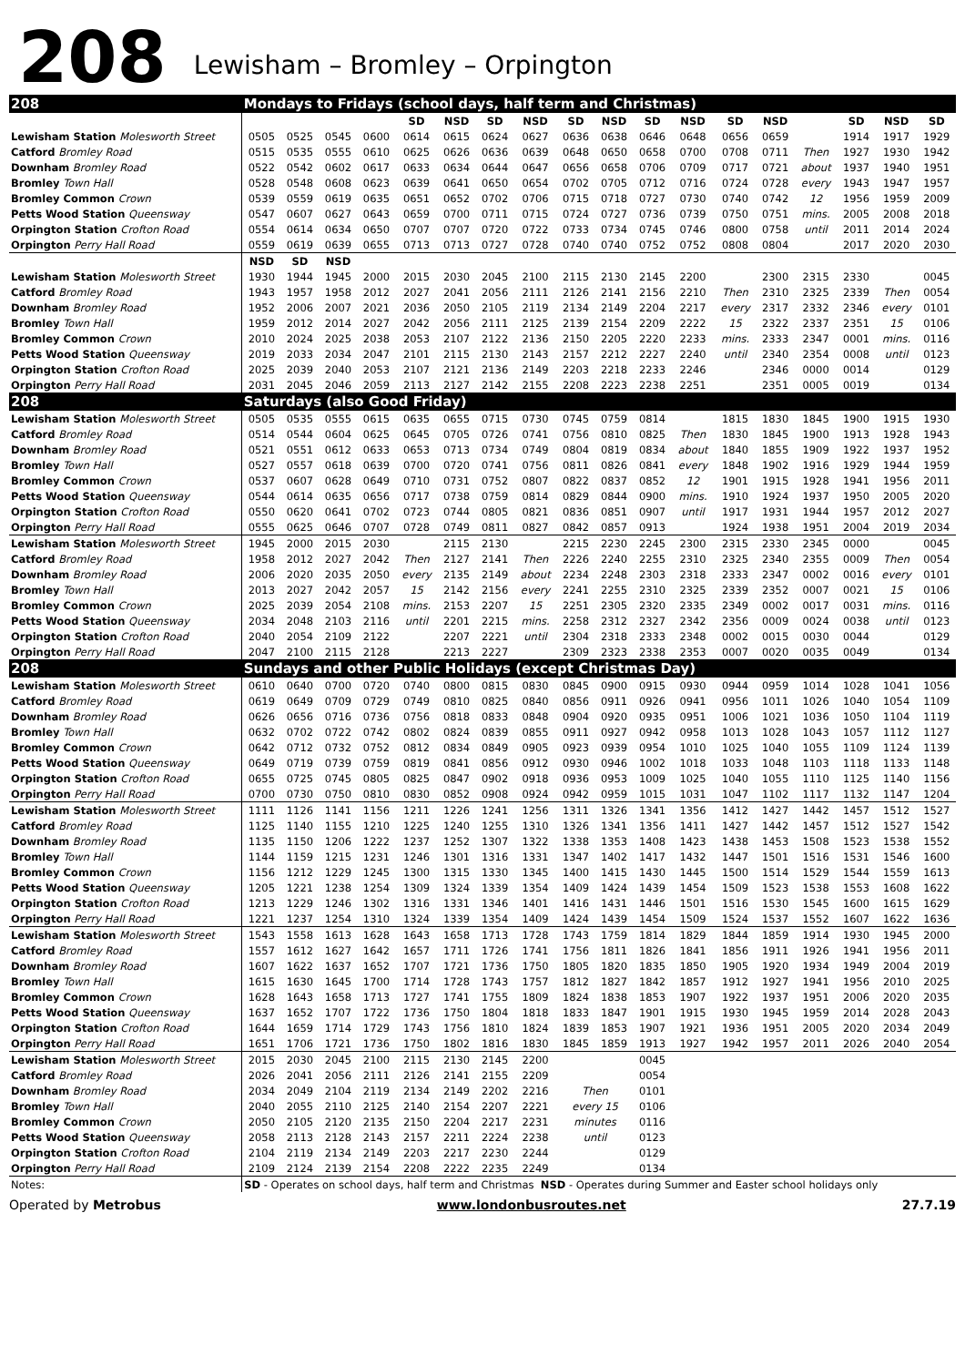208
Lewisham – Bromley – Orpington
| 208 | Mondays to Fridays (school days, half term and Christmas) | | | | | | | | | | | | | | | | | |
| | | | | | SD | NSD | SD | NSD | SD | NSD | SD | NSD | SD | NSD | | SD | NSD | SD |
| Lewisham Station Molesworth Street | 0505 | 0525 | 0545 | 0600 | 0614 | 0615 | 0624 | 0627 | 0636 | 0638 | 0646 | 0648 | 0656 | 0659 | | 1914 | 1917 | 1929 |
| Catford Bromley Road | 0515 | 0535 | 0555 | 0610 | 0625 | 0626 | 0636 | 0639 | 0648 | 0650 | 0658 | 0700 | 0708 | 0711 | Then | 1927 | 1930 | 1942 |
| Downham Bromley Road | 0522 | 0542 | 0602 | 0617 | 0633 | 0634 | 0644 | 0647 | 0656 | 0658 | 0706 | 0709 | 0717 | 0721 | about | 1937 | 1940 | 1951 |
| Bromley Town Hall | 0528 | 0548 | 0608 | 0623 | 0639 | 0641 | 0650 | 0654 | 0702 | 0705 | 0712 | 0716 | 0724 | 0728 | every | 1943 | 1947 | 1957 |
| Bromley Common Crown | 0539 | 0559 | 0619 | 0635 | 0651 | 0652 | 0702 | 0706 | 0715 | 0718 | 0727 | 0730 | 0740 | 0742 | 12 | 1956 | 1959 | 2009 |
| Petts Wood Station Queensway | 0547 | 0607 | 0627 | 0643 | 0659 | 0700 | 0711 | 0715 | 0724 | 0727 | 0736 | 0739 | 0750 | 0751 | mins. | 2005 | 2008 | 2018 |
| Orpington Station Crofton Road | 0554 | 0614 | 0634 | 0650 | 0707 | 0707 | 0720 | 0722 | 0733 | 0734 | 0745 | 0746 | 0800 | 0758 | until | 2011 | 2014 | 2024 |
| Orpington Perry Hall Road | 0559 | 0619 | 0639 | 0655 | 0713 | 0713 | 0727 | 0728 | 0740 | 0740 | 0752 | 0752 | 0808 | 0804 | | 2017 | 2020 | 2030 |
| | NSD | SD | NSD | | | | | | | | | | | | | | | |
| Lewisham Station Molesworth Street | 1930 | 1944 | 1945 | 2000 | 2015 | 2030 | 2045 | 2100 | 2115 | 2130 | 2145 | 2200 | | 2300 | 2315 | 2330 | | 0045 |
| Catford Bromley Road | 1943 | 1957 | 1958 | 2012 | 2027 | 2041 | 2056 | 2111 | 2126 | 2141 | 2156 | 2210 | Then | 2310 | 2325 | 2339 | Then | 0054 |
| Downham Bromley Road | 1952 | 2006 | 2007 | 2021 | 2036 | 2050 | 2105 | 2119 | 2134 | 2149 | 2204 | 2217 | every | 2317 | 2332 | 2346 | every | 0101 |
| Bromley Town Hall | 1959 | 2012 | 2014 | 2027 | 2042 | 2056 | 2111 | 2125 | 2139 | 2154 | 2209 | 2222 | 15 | 2322 | 2337 | 2351 | 15 | 0106 |
| Bromley Common Crown | 2010 | 2024 | 2025 | 2038 | 2053 | 2107 | 2122 | 2136 | 2150 | 2205 | 2220 | 2233 | mins. | 2333 | 2347 | 0001 | mins. | 0116 |
| Petts Wood Station Queensway | 2019 | 2033 | 2034 | 2047 | 2101 | 2115 | 2130 | 2143 | 2157 | 2212 | 2227 | 2240 | until | 2340 | 2354 | 0008 | until | 0123 |
| Orpington Station Crofton Road | 2025 | 2039 | 2040 | 2053 | 2107 | 2121 | 2136 | 2149 | 2203 | 2218 | 2233 | 2246 | | 2346 | 0000 | 0014 | | 0129 |
| Orpington Perry Hall Road | 2031 | 2045 | 2046 | 2059 | 2113 | 2127 | 2142 | 2155 | 2208 | 2223 | 2238 | 2251 | | 2351 | 0005 | 0019 | | 0134 |
| 208 | Saturdays (also Good Friday) | | | | | | | | | | | | | | | | | |
| Lewisham Station Molesworth Street | 0505 | 0535 | 0555 | 0615 | 0635 | 0655 | 0715 | 0730 | 0745 | 0759 | 0814 | | 1815 | 1830 | 1845 | 1900 | 1915 | 1930 |
| Catford Bromley Road | 0514 | 0544 | 0604 | 0625 | 0645 | 0705 | 0726 | 0741 | 0756 | 0810 | 0825 | Then | 1830 | 1845 | 1900 | 1913 | 1928 | 1943 |
| Downham Bromley Road | 0521 | 0551 | 0612 | 0633 | 0653 | 0713 | 0734 | 0749 | 0804 | 0819 | 0834 | about | 1840 | 1855 | 1909 | 1922 | 1937 | 1952 |
| Bromley Town Hall | 0527 | 0557 | 0618 | 0639 | 0700 | 0720 | 0741 | 0756 | 0811 | 0826 | 0841 | every | 1848 | 1902 | 1916 | 1929 | 1944 | 1959 |
| Bromley Common Crown | 0537 | 0607 | 0628 | 0649 | 0710 | 0731 | 0752 | 0807 | 0822 | 0837 | 0852 | 12 | 1901 | 1915 | 1928 | 1941 | 1956 | 2011 |
| Petts Wood Station Queensway | 0544 | 0614 | 0635 | 0656 | 0717 | 0738 | 0759 | 0814 | 0829 | 0844 | 0900 | mins. | 1910 | 1924 | 1937 | 1950 | 2005 | 2020 |
| Orpington Station Crofton Road | 0550 | 0620 | 0641 | 0702 | 0723 | 0744 | 0805 | 0821 | 0836 | 0851 | 0907 | until | 1917 | 1931 | 1944 | 1957 | 2012 | 2027 |
| Orpington Perry Hall Road | 0555 | 0625 | 0646 | 0707 | 0728 | 0749 | 0811 | 0827 | 0842 | 0857 | 0913 | | 1924 | 1938 | 1951 | 2004 | 2019 | 2034 |
| Lewisham Station Molesworth Street | 1945 | 2000 | 2015 | 2030 | | 2115 | 2130 | | 2215 | 2230 | 2245 | 2300 | 2315 | 2330 | 2345 | 0000 | | 0045 |
| Catford Bromley Road | 1958 | 2012 | 2027 | 2042 | Then | 2127 | 2141 | Then | 2226 | 2240 | 2255 | 2310 | 2325 | 2340 | 2355 | 0009 | Then | 0054 |
| Downham Bromley Road | 2006 | 2020 | 2035 | 2050 | every | 2135 | 2149 | about | 2234 | 2248 | 2303 | 2318 | 2333 | 2347 | 0002 | 0016 | every | 0101 |
| Bromley Town Hall | 2013 | 2027 | 2042 | 2057 | 15 | 2142 | 2156 | every | 2241 | 2255 | 2310 | 2325 | 2339 | 2352 | 0007 | 0021 | 15 | 0106 |
| Bromley Common Crown | 2025 | 2039 | 2054 | 2108 | mins. | 2153 | 2207 | 15 | 2251 | 2305 | 2320 | 2335 | 2349 | 0002 | 0017 | 0031 | mins. | 0116 |
| Petts Wood Station Queensway | 2034 | 2048 | 2103 | 2116 | until | 2201 | 2215 | mins. | 2258 | 2312 | 2327 | 2342 | 2356 | 0009 | 0024 | 0038 | until | 0123 |
| Orpington Station Crofton Road | 2040 | 2054 | 2109 | 2122 | | 2207 | 2221 | until | 2304 | 2318 | 2333 | 2348 | 0002 | 0015 | 0030 | 0044 | | 0129 |
| Orpington Perry Hall Road | 2047 | 2100 | 2115 | 2128 | | 2213 | 2227 | | 2309 | 2323 | 2338 | 2353 | 0007 | 0020 | 0035 | 0049 | | 0134 |
| 208 | Sundays and other Public Holidays (except Christmas Day) | | | | | | | | | | | | | | | | | |
| Lewisham Station Molesworth Street | 0610 | 0640 | 0700 | 0720 | 0740 | 0800 | 0815 | 0830 | 0845 | 0900 | 0915 | 0930 | 0944 | 0959 | 1014 | 1028 | 1041 | 1056 |
| Catford Bromley Road | 0619 | 0649 | 0709 | 0729 | 0749 | 0810 | 0825 | 0840 | 0856 | 0911 | 0926 | 0941 | 0956 | 1011 | 1026 | 1040 | 1054 | 1109 |
| Downham Bromley Road | 0626 | 0656 | 0716 | 0736 | 0756 | 0818 | 0833 | 0848 | 0904 | 0920 | 0935 | 0951 | 1006 | 1021 | 1036 | 1050 | 1104 | 1119 |
| Bromley Town Hall | 0632 | 0702 | 0722 | 0742 | 0802 | 0824 | 0839 | 0855 | 0911 | 0927 | 0942 | 0958 | 1013 | 1028 | 1043 | 1057 | 1112 | 1127 |
| Bromley Common Crown | 0642 | 0712 | 0732 | 0752 | 0812 | 0834 | 0849 | 0905 | 0923 | 0939 | 0954 | 1010 | 1025 | 1040 | 1055 | 1109 | 1124 | 1139 |
| Petts Wood Station Queensway | 0649 | 0719 | 0739 | 0759 | 0819 | 0841 | 0856 | 0912 | 0930 | 0946 | 1002 | 1018 | 1033 | 1048 | 1103 | 1118 | 1133 | 1148 |
| Orpington Station Crofton Road | 0655 | 0725 | 0745 | 0805 | 0825 | 0847 | 0902 | 0918 | 0936 | 0953 | 1009 | 1025 | 1040 | 1055 | 1110 | 1125 | 1140 | 1156 |
| Orpington Perry Hall Road | 0700 | 0730 | 0750 | 0810 | 0830 | 0852 | 0908 | 0924 | 0942 | 0959 | 1015 | 1031 | 1047 | 1102 | 1117 | 1132 | 1147 | 1204 |
| Lewisham Station Molesworth Street | 1111 | 1126 | 1141 | 1156 | 1211 | 1226 | 1241 | 1256 | 1311 | 1326 | 1341 | 1356 | 1412 | 1427 | 1442 | 1457 | 1512 | 1527 |
| Catford Bromley Road | 1125 | 1140 | 1155 | 1210 | 1225 | 1240 | 1255 | 1310 | 1326 | 1341 | 1356 | 1411 | 1427 | 1442 | 1457 | 1512 | 1527 | 1542 |
| Downham Bromley Road | 1135 | 1150 | 1206 | 1222 | 1237 | 1252 | 1307 | 1322 | 1338 | 1353 | 1408 | 1423 | 1438 | 1453 | 1508 | 1523 | 1538 | 1552 |
| Bromley Town Hall | 1144 | 1159 | 1215 | 1231 | 1246 | 1301 | 1316 | 1331 | 1347 | 1402 | 1417 | 1432 | 1447 | 1501 | 1516 | 1531 | 1546 | 1600 |
| Bromley Common Crown | 1156 | 1212 | 1229 | 1245 | 1300 | 1315 | 1330 | 1345 | 1400 | 1415 | 1430 | 1445 | 1500 | 1514 | 1529 | 1544 | 1559 | 1613 |
| Petts Wood Station Queensway | 1205 | 1221 | 1238 | 1254 | 1309 | 1324 | 1339 | 1354 | 1409 | 1424 | 1439 | 1454 | 1509 | 1523 | 1538 | 1553 | 1608 | 1622 |
| Orpington Station Crofton Road | 1213 | 1229 | 1246 | 1302 | 1316 | 1331 | 1346 | 1401 | 1416 | 1431 | 1446 | 1501 | 1516 | 1530 | 1545 | 1600 | 1615 | 1629 |
| Orpington Perry Hall Road | 1221 | 1237 | 1254 | 1310 | 1324 | 1339 | 1354 | 1409 | 1424 | 1439 | 1454 | 1509 | 1524 | 1537 | 1552 | 1607 | 1622 | 1636 |
| Lewisham Station Molesworth Street | 1543 | 1558 | 1613 | 1628 | 1643 | 1658 | 1713 | 1728 | 1743 | 1759 | 1814 | 1829 | 1844 | 1859 | 1914 | 1930 | 1945 | 2000 |
| Catford Bromley Road | 1557 | 1612 | 1627 | 1642 | 1657 | 1711 | 1726 | 1741 | 1756 | 1811 | 1826 | 1841 | 1856 | 1911 | 1926 | 1941 | 1956 | 2011 |
| Downham Bromley Road | 1607 | 1622 | 1637 | 1652 | 1707 | 1721 | 1736 | 1750 | 1805 | 1820 | 1835 | 1850 | 1905 | 1920 | 1934 | 1949 | 2004 | 2019 |
| Bromley Town Hall | 1615 | 1630 | 1645 | 1700 | 1714 | 1728 | 1743 | 1757 | 1812 | 1827 | 1842 | 1857 | 1912 | 1927 | 1941 | 1956 | 2010 | 2025 |
| Bromley Common Crown | 1628 | 1643 | 1658 | 1713 | 1727 | 1741 | 1755 | 1809 | 1824 | 1838 | 1853 | 1907 | 1922 | 1937 | 1951 | 2006 | 2020 | 2035 |
| Petts Wood Station Queensway | 1637 | 1652 | 1707 | 1722 | 1736 | 1750 | 1804 | 1818 | 1833 | 1847 | 1901 | 1915 | 1930 | 1945 | 1959 | 2014 | 2028 | 2043 |
| Orpington Station Crofton Road | 1644 | 1659 | 1714 | 1729 | 1743 | 1756 | 1810 | 1824 | 1839 | 1853 | 1907 | 1921 | 1936 | 1951 | 2005 | 2020 | 2034 | 2049 |
| Orpington Perry Hall Road | 1651 | 1706 | 1721 | 1736 | 1750 | 1802 | 1816 | 1830 | 1845 | 1859 | 1913 | 1927 | 1942 | 1957 | 2011 | 2026 | 2040 | 2054 |
| Lewisham Station Molesworth Street | 2015 | 2030 | 2045 | 2100 | 2115 | 2130 | 2145 | 2200 | | | 0045 | | | | | | | |
| Catford Bromley Road | 2026 | 2041 | 2056 | 2111 | 2126 | 2141 | 2155 | 2209 | | | 0054 | | | | | | | |
| Downham Bromley Road | 2034 | 2049 | 2104 | 2119 | 2134 | 2149 | 2202 | 2216 | Then | | 0101 | | | | | | | |
| Bromley Town Hall | 2040 | 2055 | 2110 | 2125 | 2140 | 2154 | 2207 | 2221 | every 15 | | 0106 | | | | | | | |
| Bromley Common Crown | 2050 | 2105 | 2120 | 2135 | 2150 | 2204 | 2217 | 2231 | minutes | | 0116 | | | | | | | |
| Petts Wood Station Queensway | 2058 | 2113 | 2128 | 2143 | 2157 | 2211 | 2224 | 2238 | until | | 0123 | | | | | | | |
| Orpington Station Crofton Road | 2104 | 2119 | 2134 | 2149 | 2203 | 2217 | 2230 | 2244 | | | 0129 | | | | | | | |
| Orpington Perry Hall Road | 2109 | 2124 | 2139 | 2154 | 2208 | 2222 | 2235 | 2249 | | | 0134 | | | | | | | |
| Notes: | SD - Operates on school days, half term and Christmas NSD - Operates during Summer and Easter school holidays only | | | | | | | | | | | | | | | | | |
Operated by Metrobus www.londonbusroutes.net 27.7.19